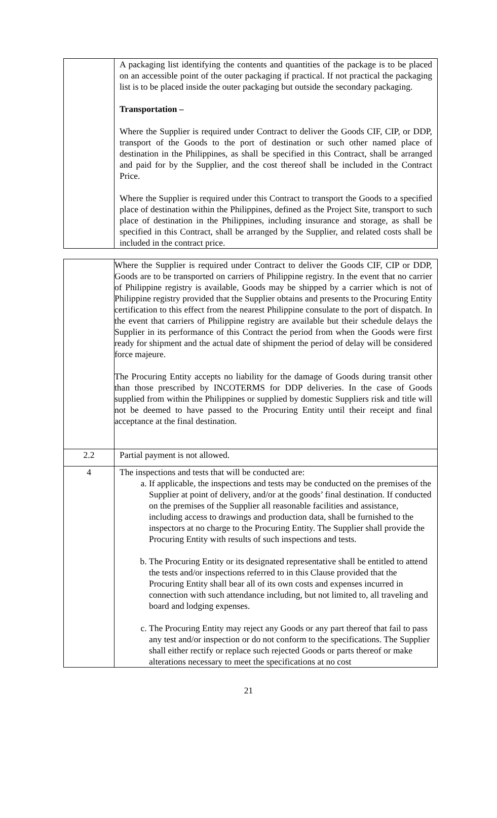| | A packaging list identifying the contents and quantities of the package is to be placed on an accessible point of the outer packaging if practical. If not practical the packaging list is to be placed inside the outer packaging but outside the secondary packaging. Transportation – Where the Supplier is required under Contract to deliver the Goods CIF, CIP, or DDP, transport of the Goods to the port of destination or such other named place of destination in the Philippines, as shall be specified in this Contract, shall be arranged and paid for by the Supplier, and the cost thereof shall be included in the Contract Price. Where the Supplier is required under this Contract to transport the Goods to a specified place of destination within the Philippines, defined as the Project Site, transport to such place of destination in the Philippines, including insurance and storage, as shall be specified in this Contract, shall be arranged by the Supplier, and related costs shall be included in the contract price. |
| | Where the Supplier is required under Contract to deliver the Goods CIF, CIP or DDP, Goods are to be transported on carriers of Philippine registry. In the event that no carrier of Philippine registry is available, Goods may be shipped by a carrier which is not of Philippine registry provided that the Supplier obtains and presents to the Procuring Entity certification to this effect from the nearest Philippine consulate to the port of dispatch. In the event that carriers of Philippine registry are available but their schedule delays the Supplier in its performance of this Contract the period from when the Goods were first ready for shipment and the actual date of shipment the period of delay will be considered force majeure. The Procuring Entity accepts no liability for the damage of Goods during transit other than those prescribed by INCOTERMS for DDP deliveries. In the case of Goods supplied from within the Philippines or supplied by domestic Suppliers risk and title will not be deemed to have passed to the Procuring Entity until their receipt and final acceptance at the final destination. |
| 2.2 | Partial payment is not allowed. |
| 4 | The inspections and tests that will be conducted are: a. If applicable, the inspections and tests may be conducted on the premises of the Supplier at point of delivery, and/or at the goods’ final destination. If conducted on the premises of the Supplier all reasonable facilities and assistance, including access to drawings and production data, shall be furnished to the inspectors at no charge to the Procuring Entity. The Supplier shall provide the Procuring Entity with results of such inspections and tests. b. The Procuring Entity or its designated representative shall be entitled to attend the tests and/or inspections referred to in this Clause provided that the Procuring Entity shall bear all of its own costs and expenses incurred in connection with such attendance including, but not limited to, all traveling and board and lodging expenses. c. The Procuring Entity may reject any Goods or any part thereof that fail to pass any test and/or inspection or do not conform to the specifications. The Supplier shall either rectify or replace such rejected Goods or parts thereof or make alterations necessary to meet the specifications at no cost |
21